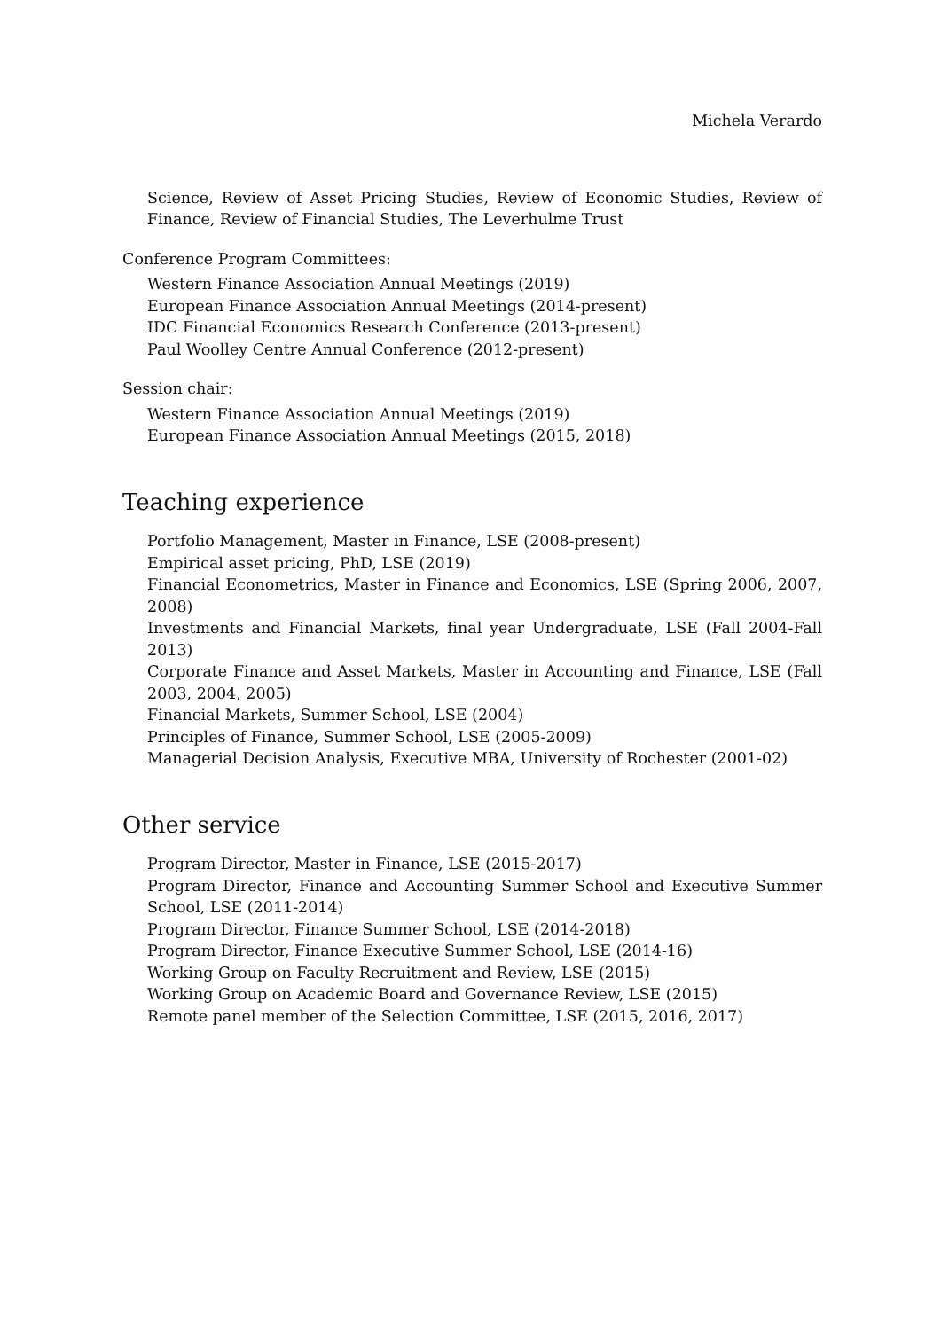Michela Verardo
Science, Review of Asset Pricing Studies, Review of Economic Studies, Review of Finance, Review of Financial Studies, The Leverhulme Trust
Conference Program Committees:
Western Finance Association Annual Meetings (2019)
European Finance Association Annual Meetings (2014-present)
IDC Financial Economics Research Conference (2013-present)
Paul Woolley Centre Annual Conference (2012-present)
Session chair:
Western Finance Association Annual Meetings (2019)
European Finance Association Annual Meetings (2015, 2018)
Teaching experience
Portfolio Management, Master in Finance, LSE (2008-present)
Empirical asset pricing, PhD, LSE (2019)
Financial Econometrics, Master in Finance and Economics, LSE (Spring 2006, 2007, 2008)
Investments and Financial Markets, final year Undergraduate, LSE (Fall 2004-Fall 2013)
Corporate Finance and Asset Markets, Master in Accounting and Finance, LSE (Fall 2003, 2004, 2005)
Financial Markets, Summer School, LSE (2004)
Principles of Finance, Summer School, LSE (2005-2009)
Managerial Decision Analysis, Executive MBA, University of Rochester (2001-02)
Other service
Program Director, Master in Finance, LSE (2015-2017)
Program Director, Finance and Accounting Summer School and Executive Summer School, LSE (2011-2014)
Program Director, Finance Summer School, LSE (2014-2018)
Program Director, Finance Executive Summer School, LSE (2014-16)
Working Group on Faculty Recruitment and Review, LSE (2015)
Working Group on Academic Board and Governance Review, LSE (2015)
Remote panel member of the Selection Committee, LSE (2015, 2016, 2017)